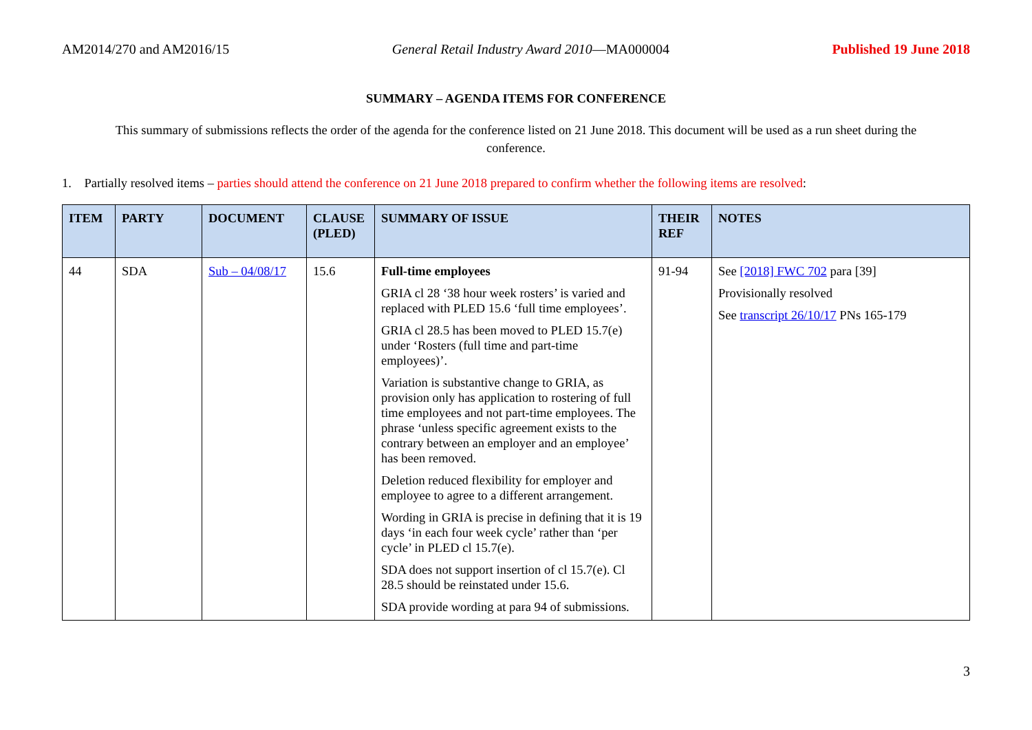AM2014/270 and AM2016/15 General Retail Industry Award 2010—MA000004 Published 19 June 2018
SUMMARY – AGENDA ITEMS FOR CONFERENCE
This summary of submissions reflects the order of the agenda for the conference listed on 21 June 2018. This document will be used as a run sheet during the conference.
1. Partially resolved items – parties should attend the conference on 21 June 2018 prepared to confirm whether the following items are resolved:
| ITEM | PARTY | DOCUMENT | CLAUSE (PLED) | SUMMARY OF ISSUE | THEIR REF | NOTES |
| --- | --- | --- | --- | --- | --- | --- |
| 44 | SDA | Sub – 04/08/17 | 15.6 | Full-time employees GRIA cl 28 ‘38 hour week rosters’ is varied and replaced with PLED 15.6 ‘full time employees’. GRIA cl 28.5 has been moved to PLED 15.7(e) under ‘Rosters (full time and part-time employees)’. Variation is substantive change to GRIA, as provision only has application to rostering of full time employees and not part-time employees. The phrase ‘unless specific agreement exists to the contrary between an employer and an employee’ has been removed. Deletion reduced flexibility for employer and employee to agree to a different arrangement. Wording in GRIA is precise in defining that it is 19 days ‘in each four week cycle’ rather than ‘per cycle’ in PLED cl 15.7(e). SDA does not support insertion of cl 15.7(e). Cl 28.5 should be reinstated under 15.6. SDA provide wording at para 94 of submissions. | 91-94 | See [2018] FWC 702 para [39] Provisionally resolved See transcript 26/10/17 PNs 165-179 |
3